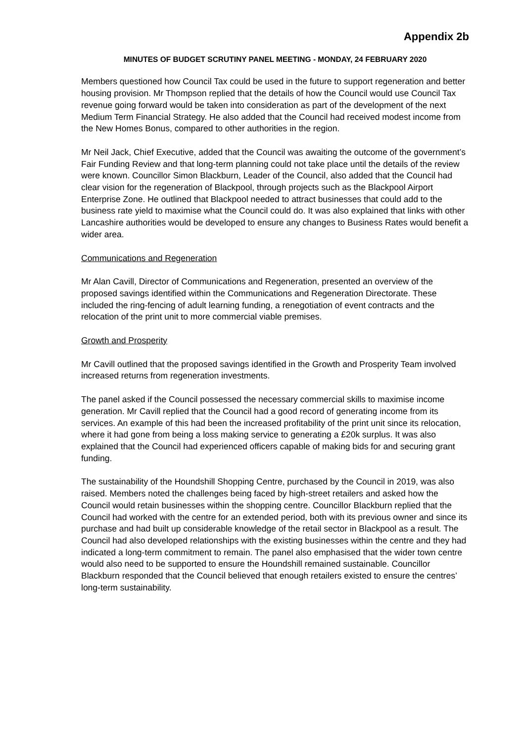Appendix 2b
MINUTES OF BUDGET SCRUTINY PANEL MEETING - MONDAY, 24 FEBRUARY 2020
Members questioned how Council Tax could be used in the future to support regeneration and better housing provision. Mr Thompson replied that the details of how the Council would use Council Tax revenue going forward would be taken into consideration as part of the development of the next Medium Term Financial Strategy. He also added that the Council had received modest income from the New Homes Bonus, compared to other authorities in the region.
Mr Neil Jack, Chief Executive, added that the Council was awaiting the outcome of the government’s Fair Funding Review and that long-term planning could not take place until the details of the review were known. Councillor Simon Blackburn, Leader of the Council, also added that the Council had clear vision for the regeneration of Blackpool, through projects such as the Blackpool Airport Enterprise Zone. He outlined that Blackpool needed to attract businesses that could add to the business rate yield to maximise what the Council could do. It was also explained that links with other Lancashire authorities would be developed to ensure any changes to Business Rates would benefit a wider area.
Communications and Regeneration
Mr Alan Cavill, Director of Communications and Regeneration, presented an overview of the proposed savings identified within the Communications and Regeneration Directorate. These included the ring-fencing of adult learning funding, a renegotiation of event contracts and the relocation of the print unit to more commercial viable premises.
Growth and Prosperity
Mr Cavill outlined that the proposed savings identified in the Growth and Prosperity Team involved increased returns from regeneration investments.
The panel asked if the Council possessed the necessary commercial skills to maximise income generation. Mr Cavill replied that the Council had a good record of generating income from its services. An example of this had been the increased profitability of the print unit since its relocation, where it had gone from being a loss making service to generating a £20k surplus. It was also explained that the Council had experienced officers capable of making bids for and securing grant funding.
The sustainability of the Houndshill Shopping Centre, purchased by the Council in 2019, was also raised. Members noted the challenges being faced by high-street retailers and asked how the Council would retain businesses within the shopping centre. Councillor Blackburn replied that the Council had worked with the centre for an extended period, both with its previous owner and since its purchase and had built up considerable knowledge of the retail sector in Blackpool as a result. The Council had also developed relationships with the existing businesses within the centre and they had indicated a long-term commitment to remain. The panel also emphasised that the wider town centre would also need to be supported to ensure the Houndshill remained sustainable. Councillor Blackburn responded that the Council believed that enough retailers existed to ensure the centres’ long-term sustainability.